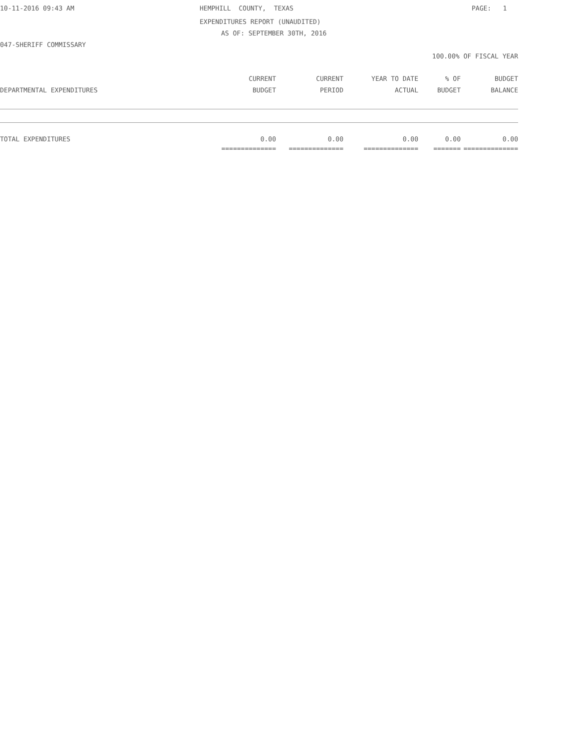10-11-2016 09:43 AM HEMPHILL COUNTY, TEXAS PAGE: 1
EXPENDITURES REPORT (UNAUDITED)
AS OF: SEPTEMBER 30TH, 2016
047-SHERIFF COMMISSARY
100.00% OF FISCAL YEAR
| | CURRENT | CURRENT | YEAR TO DATE | % OF | BUDGET |
| --- | --- | --- | --- | --- | --- |
| DEPARTMENTAL EXPENDITURES | BUDGET | PERIOD | ACTUAL | BUDGET | BALANCE |
| TOTAL EXPENDITURES | 0.00 | 0.00 | 0.00 | 0.00 | 0.00 |
| | ============== | ============== | ============== | ======= | ============== |